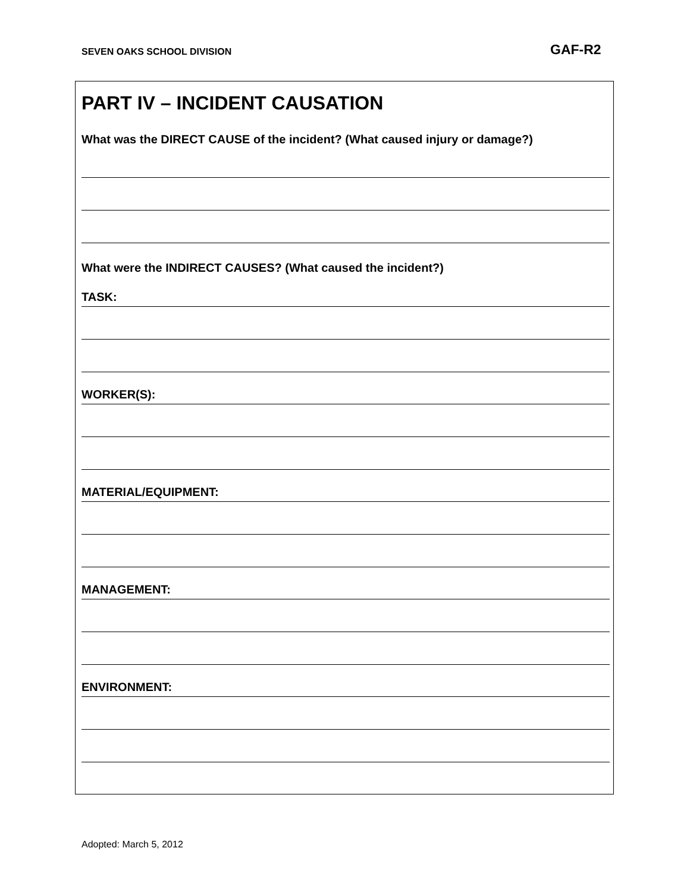SEVEN OAKS SCHOOL DIVISION GAF-R2
PART IV – INCIDENT CAUSATION
What was the DIRECT CAUSE of the incident? (What caused injury or damage?)
What were the INDIRECT CAUSES? (What caused the incident?)
TASK:
WORKER(S):
MATERIAL/EQUIPMENT:
MANAGEMENT:
ENVIRONMENT:
Adopted: March 5, 2012